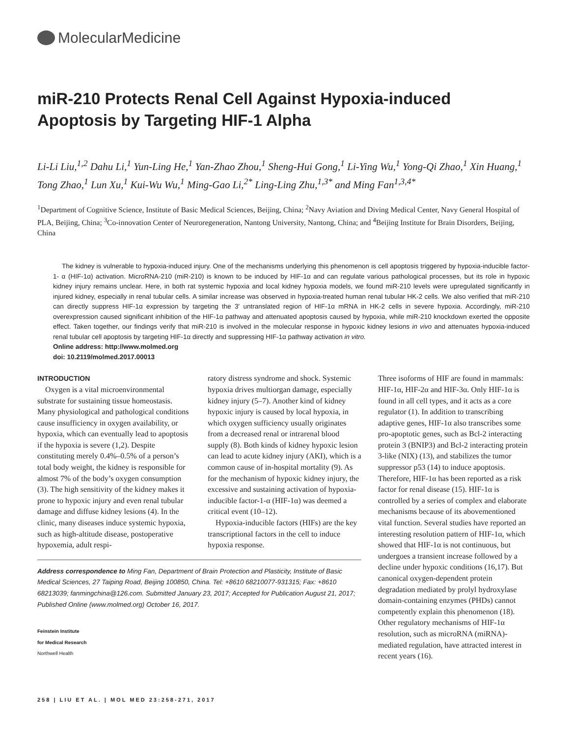MolecularMedicine
miR-210 Protects Renal Cell Against Hypoxia-induced
Apoptosis by Targeting HIF-1 Alpha
Li-Li Liu,<sup>1,2</sup> Dahu Li,<sup>1</sup> Yun-Ling He,<sup>1</sup> Yan-Zhao Zhou,<sup>1</sup> Sheng-Hui Gong,<sup>1</sup> Li-Ying Wu,<sup>1</sup> Yong-Qi Zhao,<sup>1</sup> Xin Huang,<sup>1</sup> Tong Zhao,<sup>1</sup> Lun Xu,<sup>1</sup> Kui-Wu Wu,<sup>1</sup> Ming-Gao Li,<sup>2*</sup> Ling-Ling Zhu,<sup>1,3*</sup> and Ming Fan<sup>1,3,4*</sup>
<sup>1</sup> Department of Cognitive Science, Institute of Basic Medical Sciences, Beijing, China; <sup>2</sup>Navy Aviation and Diving Medical Center, Navy General Hospital of PLA, Beijing, China; <sup>3</sup>Co-innovation Center of Neuroregeneration, Nantong University, Nantong, China; and <sup>4</sup>Beijing Institute for Brain Disorders, Beijing, China
The kidney is vulnerable to hypoxia-induced injury. One of the mechanisms underlying this phenomenon is cell apoptosis triggered by hypoxia-inducible factor-1- α (HIF-1α) activation. MicroRNA-210 (miR-210) is known to be induced by HIF-1α and can regulate various pathological processes, but its role in hypoxic kidney injury remains unclear. Here, in both rat systemic hypoxia and local kidney hypoxia models, we found miR-210 levels were upregulated significantly in injured kidney, especially in renal tubular cells. A similar increase was observed in hypoxia-treated human renal tubular HK-2 cells. We also verified that miR-210 can directly suppress HIF-1α expression by targeting the 3′ untranslated region of HIF-1α mRNA in HK-2 cells in severe hypoxia. Accordingly, miR-210 overexpression caused significant inhibition of the HIF-1α pathway and attenuated apoptosis caused by hypoxia, while miR-210 knockdown exerted the opposite effect. Taken together, our findings verify that miR-210 is involved in the molecular response in hypoxic kidney lesions in vivo and attenuates hypoxia-induced renal tubular cell apoptosis by targeting HIF-1α directly and suppressing HIF-1α pathway activation in vitro.
Online address: http://www.molmed.org
doi: 10.2119/molmed.2017.00013
INTRODUCTION
Oxygen is a vital microenvironmental substrate for sustaining tissue homeostasis. Many physiological and pathological conditions cause insufficiency in oxygen availability, or hypoxia, which can eventually lead to apoptosis if the hypoxia is severe (1,2). Despite constituting merely 0.4%–0.5% of a person’s total body weight, the kidney is responsible for almost 7% of the body’s oxygen consumption (3). The high sensitivity of the kidney makes it prone to hypoxic injury and even renal tubular damage and diffuse kidney lesions (4). In the clinic, many diseases induce systemic hypoxia, such as high-altitude disease, postoperative hypoxemia, adult respi-
ratory distress syndrome and shock. Systemic hypoxia drives multiorgan damage, especially kidney injury (5–7). Another kind of kidney hypoxic injury is caused by local hypoxia, in which oxygen sufficiency usually originates from a decreased renal or intrarenal blood supply (8). Both kinds of kidney hypoxic lesion can lead to acute kidney injury (AKI), which is a common cause of in-hospital mortality (9). As for the mechanism of hypoxic kidney injury, the excessive and sustaining activation of hypoxia-inducible factor-1-α (HIF-1α) was deemed a critical event (10–12).
Hypoxia-inducible factors (HIFs) are the key transcriptional factors in the cell to induce hypoxia response.
Address correspondence to Ming Fan, Department of Brain Protection and Plasticity, Institute of Basic Medical Sciences, 27 Taiping Road, Beijing 100850, China. Tel: +8610 68210077-931315; Fax: +8610 68213039; fanmingchina@126.com. Submitted January 23, 2017; Accepted for Publication August 21, 2017; Published Online (www.molmed.org) October 16, 2017.
Feinstein Institute
for Medical Research
Northwell Health
Three isoforms of HIF are found in mammals: HIF-1α, HIF-2α and HIF-3α. Only HIF-1α is found in all cell types, and it acts as a core regulator (1). In addition to transcribing adaptive genes, HIF-1α also transcribes some pro-apoptotic genes, such as Bcl-2 interacting protein 3 (BNIP3) and Bcl-2 interacting protein 3-like (NIX) (13), and stabilizes the tumor suppressor p53 (14) to induce apoptosis. Therefore, HIF-1α has been reported as a risk factor for renal disease (15). HIF-1α is controlled by a series of complex and elaborate mechanisms because of its abovementioned vital function. Several studies have reported an interesting resolution pattern of HIF-1α, which showed that HIF-1α is not continuous, but undergoes a transient increase followed by a decline under hypoxic conditions (16,17). But canonical oxygen-dependent protein degradation mediated by prolyl hydroxylase domain-containing enzymes (PHDs) cannot competently explain this phenomenon (18). Other regulatory mechanisms of HIF-1α resolution, such as microRNA (miRNA)-mediated regulation, have attracted interest in recent years (16).
258 | LIU ET AL. | MOL MED 23:258-271, 2017